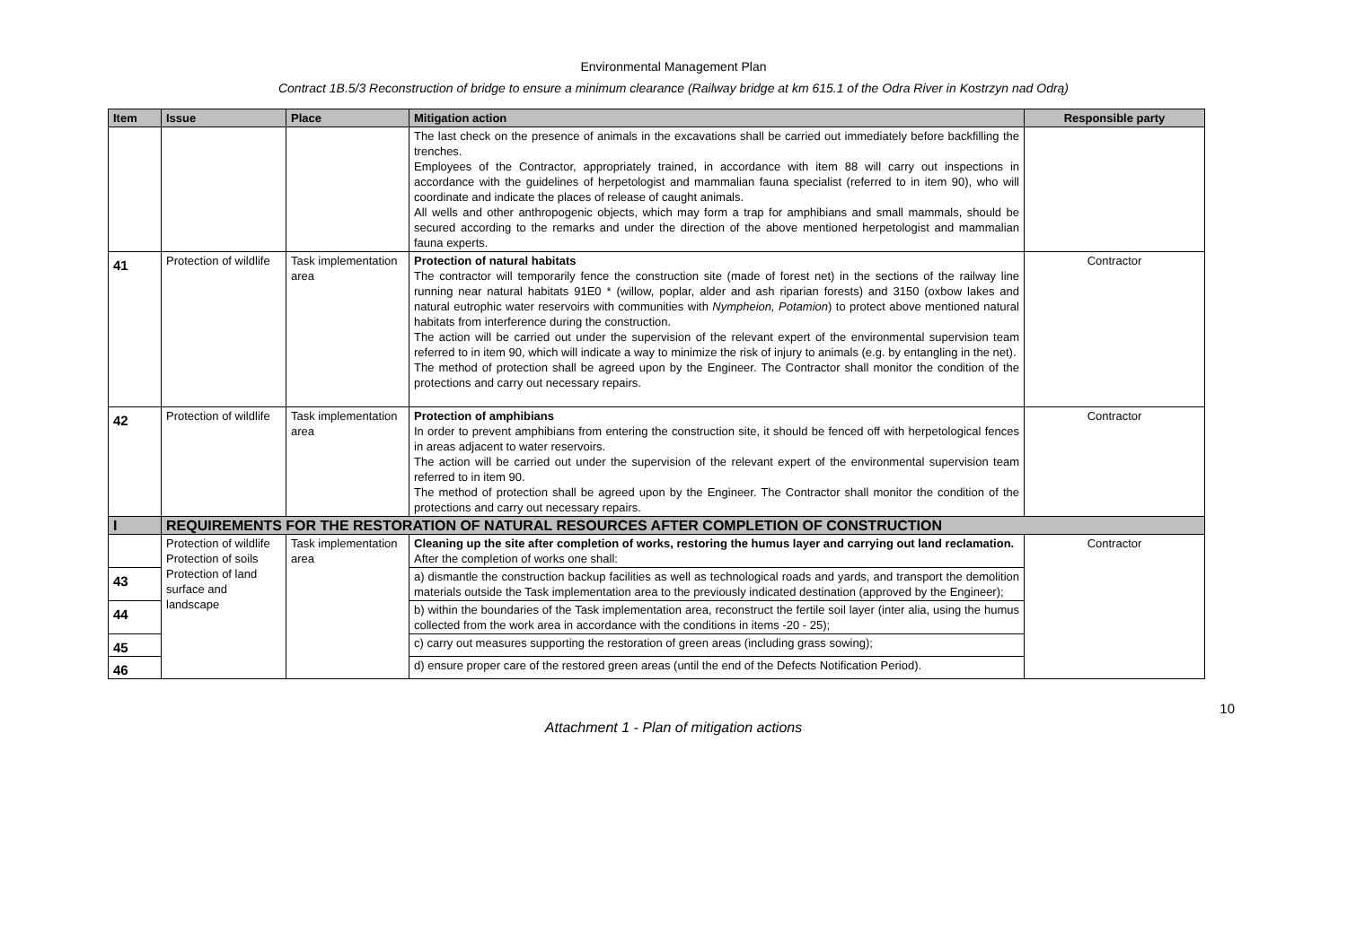Environmental Management Plan
Contract 1B.5/3 Reconstruction of bridge to ensure a minimum clearance (Railway bridge at km 615.1 of the Odra River in Kostrzyn nad Odrą)
| Item | Issue | Place | Mitigation action | Responsible party |
| --- | --- | --- | --- | --- |
| | | | The last check on the presence of animals in the excavations shall be carried out immediately before backfilling the trenches. Employees of the Contractor, appropriately trained, in accordance with item 88 will carry out inspections in accordance with the guidelines of herpetologist and mammalian fauna specialist (referred to in item 90), who will coordinate and indicate the places of release of caught animals. All wells and other anthropogenic objects, which may form a trap for amphibians and small mammals, should be secured according to the remarks and under the direction of the above mentioned herpetologist and mammalian fauna experts. | |
| 41 | Protection of wildlife | Task implementation area | Protection of natural habitats The contractor will temporarily fence the construction site (made of forest net) in the sections of the railway line running near natural habitats 91E0 * (willow, poplar, alder and ash riparian forests) and 3150 (oxbow lakes and natural eutrophic water reservoirs with communities with Nympheion, Potamion ) to protect above mentioned natural habitats from interference during the construction. The action will be carried out under the supervision of the relevant expert of the environmental supervision team referred to in item 90, which will indicate a way to minimize the risk of injury to animals (e.g. by entangling in the net). The method of protection shall be agreed upon by the Engineer. The Contractor shall monitor the condition of the protections and carry out necessary repairs. | Contractor |
| 42 | Protection of wildlife | Task implementation area | Protection of amphibians In order to prevent amphibians from entering the construction site, it should be fenced off with herpetological fences in areas adjacent to water reservoirs. The action will be carried out under the supervision of the relevant expert of the environmental supervision team referred to in item 90. The method of protection shall be agreed upon by the Engineer. The Contractor shall monitor the condition of the protections and carry out necessary repairs. | Contractor |
| I | REQUIREMENTS FOR THE RESTORATION OF NATURAL RESOURCES AFTER COMPLETION OF CONSTRUCTION | | | |
| | Protection of wildlife Protection of soils Protection of land surface and landscape | Task implementation area | Cleaning up the site after completion of works, restoring the humus layer and carrying out land reclamation. After the completion of works one shall: | Contractor |
| 43 | | | a) dismantle the construction backup facilities as well as technological roads and yards, and transport the demolition materials outside the Task implementation area to the previously indicated destination (approved by the Engineer); | |
| 44 | | | b) within the boundaries of the Task implementation area, reconstruct the fertile soil layer (inter alia, using the humus collected from the work area in accordance with the conditions in items -20 - 25); | |
| 45 | | | c) carry out measures supporting the restoration of green areas (including grass sowing); | |
| 46 | | | d) ensure proper care of the restored green areas (until the end of the Defects Notification Period). | |
10
Attachment 1 - Plan of mitigation actions